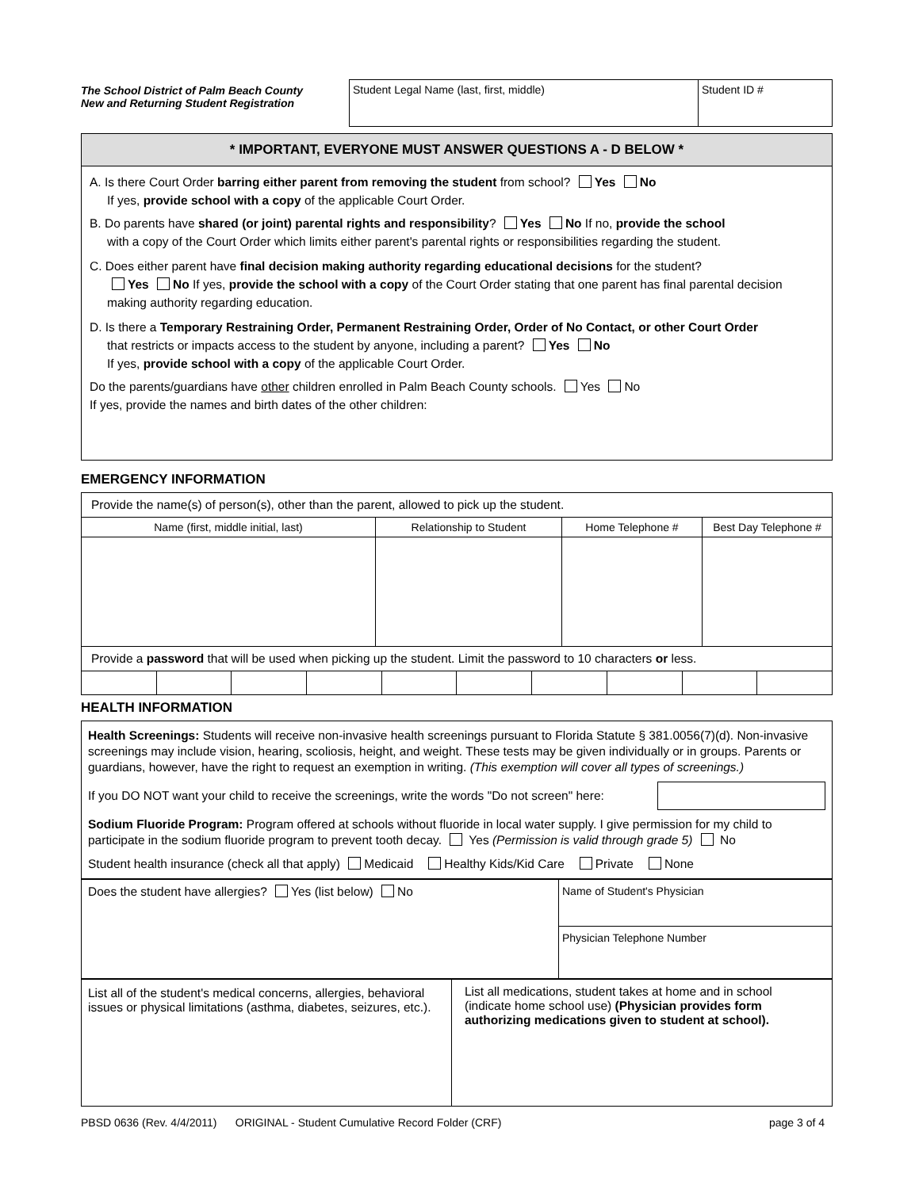The School District of Palm Beach County
New and Returning Student Registration
| Student Legal Name (last, first, middle) | Student ID # |
* IMPORTANT, EVERYONE MUST ANSWER QUESTIONS A - D BELOW *
A. Is there Court Order barring either parent from removing the student from school? Yes No
If yes, provide school with a copy of the applicable Court Order.
B. Do parents have shared (or joint) parental rights and responsibility? Yes No If no, provide the school
with a copy of the Court Order which limits either parent's parental rights or responsibilities regarding the student.
C. Does either parent have final decision making authority regarding educational decisions for the student?
Yes No If yes, provide the school with a copy of the Court Order stating that one parent has final parental decision making authority regarding education.
D. Is there a Temporary Restraining Order, Permanent Restraining Order, Order of No Contact, or other Court Order
that restricts or impacts access to the student by anyone, including a parent? Yes No
If yes, provide school with a copy of the applicable Court Order.
Do the parents/guardians have other children enrolled in Palm Beach County schools. Yes No
If yes, provide the names and birth dates of the other children:
EMERGENCY INFORMATION
| Provide the name(s) of person(s), other than the parent, allowed to pick up the student. | | | |
| Name (first, middle initial, last) | Relationship to Student | Home Telephone # | Best Day Telephone # |
| Provide a password that will be used when picking up the student. Limit the password to 10 characters or less. | | | | | | | | | |
HEALTH INFORMATION
Health Screenings: Students will receive non-invasive health screenings pursuant to Florida Statute § 381.0056(7)(d). Non-invasive screenings may include vision, hearing, scoliosis, height, and weight. These tests may be given individually or in groups. Parents or guardians, however, have the right to request an exemption in writing. (This exemption will cover all types of screenings.)
If you DO NOT want your child to receive the screenings, write the words "Do not screen" here:
Sodium Fluoride Program: Program offered at schools without fluoride in local water supply. I give permission for my child to participate in the sodium fluoride program to prevent tooth decay. Yes (Permission is valid through grade 5) No
Student health insurance (check all that apply) Medicaid Healthy Kids/Kid Care Private None
| Does the student have allergies? Yes (list below) No | Name of Student's Physician |
| | Physician Telephone Number |
| List all of the student's medical concerns, allergies, behavioral issues or physical limitations (asthma, diabetes, seizures, etc.). | List all medications, student takes at home and in school (indicate home school use) (Physician provides form authorizing medications given to student at school). |
PBSD 0636 (Rev. 4/4/2011) ORIGINAL - Student Cumulative Record Folder (CRF) page 3 of 4